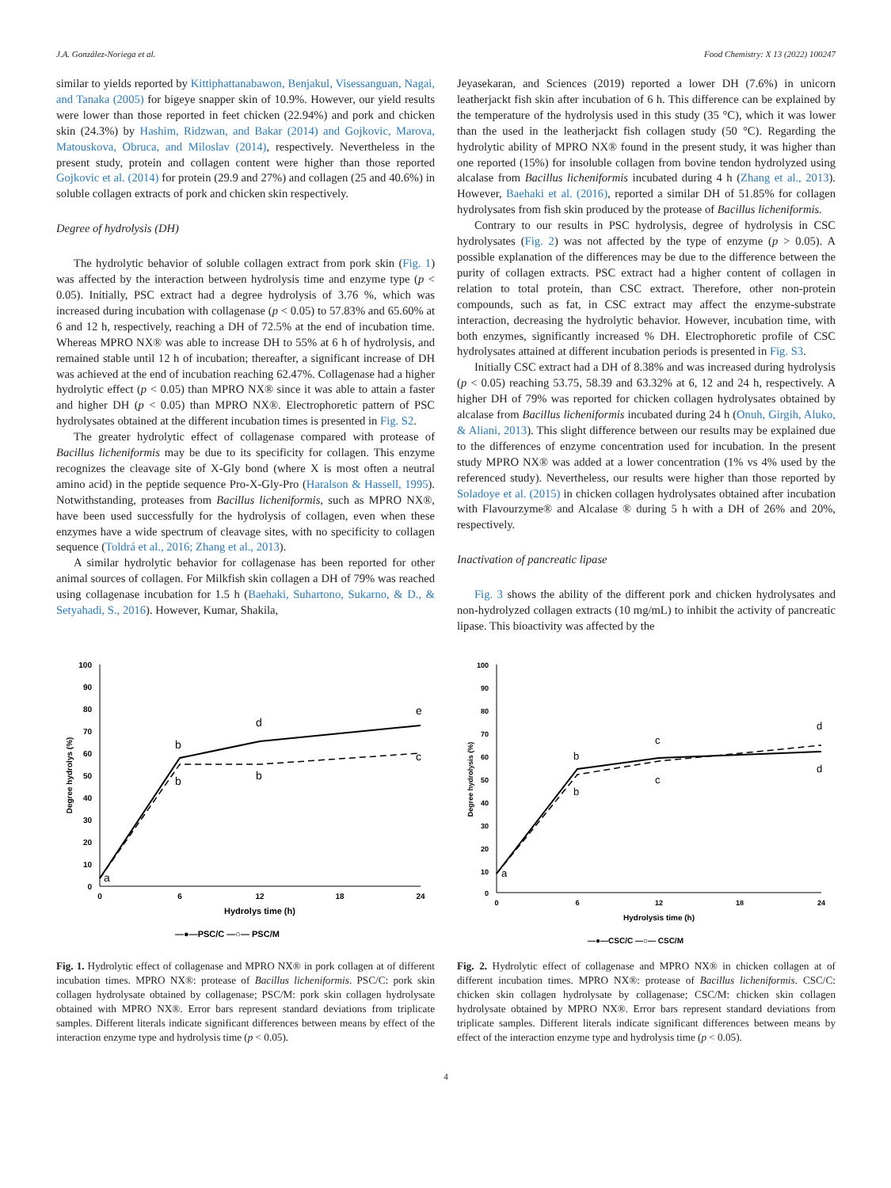J.A. González-Noriega et al. Food Chemistry: X 13 (2022) 100247
similar to yields reported by Kittiphattanabawon, Benjakul, Visessanguan, Nagai, and Tanaka (2005) for bigeye snapper skin of 10.9%. However, our yield results were lower than those reported in feet chicken (22.94%) and pork and chicken skin (24.3%) by Hashim, Ridzwan, and Bakar (2014) and Gojkovic, Marova, Matouskova, Obruca, and Miloslav (2014), respectively. Nevertheless in the present study, protein and collagen content were higher than those reported Gojkovic et al. (2014) for protein (29.9 and 27%) and collagen (25 and 40.6%) in soluble collagen extracts of pork and chicken skin respectively.
Degree of hydrolysis (DH)
The hydrolytic behavior of soluble collagen extract from pork skin (Fig. 1) was affected by the interaction between hydrolysis time and enzyme type (p < 0.05). Initially, PSC extract had a degree hydrolysis of 3.76 %, which was increased during incubation with collagenase (p < 0.05) to 57.83% and 65.60% at 6 and 12 h, respectively, reaching a DH of 72.5% at the end of incubation time. Whereas MPRO NX® was able to increase DH to 55% at 6 h of hydrolysis, and remained stable until 12 h of incubation; thereafter, a significant increase of DH was achieved at the end of incubation reaching 62.47%. Collagenase had a higher hydrolytic effect (p < 0.05) than MPRO NX® since it was able to attain a faster and higher DH (p < 0.05) than MPRO NX®. Electrophoretic pattern of PSC hydrolysates obtained at the different incubation times is presented in Fig. S2.
The greater hydrolytic effect of collagenase compared with protease of Bacillus licheniformis may be due to its specificity for collagen. This enzyme recognizes the cleavage site of X-Gly bond (where X is most often a neutral amino acid) in the peptide sequence Pro-X-Gly-Pro (Haralson & Hassell, 1995). Notwithstanding, proteases from Bacillus licheniformis, such as MPRO NX®, have been used successfully for the hydrolysis of collagen, even when these enzymes have a wide spectrum of cleavage sites, with no specificity to collagen sequence (Toldrá et al., 2016; Zhang et al., 2013).
A similar hydrolytic behavior for collagenase has been reported for other animal sources of collagen. For Milkfish skin collagen a DH of 79% was reached using collagenase incubation for 1.5 h (Baehaki, Suhartono, Sukarno, & D., & Setyahadi, S., 2016). However, Kumar, Shakila,
Jeyasekaran, and Sciences (2019) reported a lower DH (7.6%) in unicorn leatherjackt fish skin after incubation of 6 h. This difference can be explained by the temperature of the hydrolysis used in this study (35 °C), which it was lower than the used in the leatherjackt fish collagen study (50 °C). Regarding the hydrolytic ability of MPRO NX® found in the present study, it was higher than one reported (15%) for insoluble collagen from bovine tendon hydrolyzed using alcalase from Bacillus licheniformis incubated during 4 h (Zhang et al., 2013). However, Baehaki et al. (2016), reported a similar DH of 51.85% for collagen hydrolysates from fish skin produced by the protease of Bacillus licheniformis.
Contrary to our results in PSC hydrolysis, degree of hydrolysis in CSC hydrolysates (Fig. 2) was not affected by the type of enzyme (p > 0.05). A possible explanation of the differences may be due to the difference between the purity of collagen extracts. PSC extract had a higher content of collagen in relation to total protein, than CSC extract. Therefore, other non-protein compounds, such as fat, in CSC extract may affect the enzyme-substrate interaction, decreasing the hydrolytic behavior. However, incubation time, with both enzymes, significantly increased % DH. Electrophoretic profile of CSC hydrolysates attained at different incubation periods is presented in Fig. S3.
Initially CSC extract had a DH of 8.38% and was increased during hydrolysis (p < 0.05) reaching 53.75, 58.39 and 63.32% at 6, 12 and 24 h, respectively. A higher DH of 79% was reported for chicken collagen hydrolysates obtained by alcalase from Bacillus licheniformis incubated during 24 h (Onuh, Girgih, Aluko, & Aliani, 2013). This slight difference between our results may be explained due to the differences of enzyme concentration used for incubation. In the present study MPRO NX® was added at a lower concentration (1% vs 4% used by the referenced study). Nevertheless, our results were higher than those reported by Soladoye et al. (2015) in chicken collagen hydrolysates obtained after incubation with Flavourzyme® and Alcalase ® during 5 h with a DH of 26% and 20%, respectively.
Inactivation of pancreatic lipase
Fig. 3 shows the ability of the different pork and chicken hydrolysates and non-hydrolyzed collagen extracts (10 mg/mL) to inhibit the activity of pancreatic lipase. This bioactivity was affected by the
100
90
80
70
60
50
40
30
20
10
0
0
6
12
18
24
Hydrolys time (h)
Degree hydrolys (%)
a
b
b
d
b
e
c
—●—PSC/C —○— PSC/M
Fig. 1. Hydrolytic effect of collagenase and MPRO NX® in pork collagen at of different incubation times. MPRO NX®: protease of Bacillus licheniformis. PSC/C: pork skin collagen hydrolysate obtained by collagenase; PSC/M: pork skin collagen hydrolysate obtained with MPRO NX®. Error bars represent standard deviations from triplicate samples. Different literals indicate significant differences between means by effect of the interaction enzyme type and hydrolysis time (p < 0.05).
100
90
80
70
60
50
40
30
20
10
0
0
6
12
18
24
Hydrolysis time (h)
Degree hydrolysis (%)
a
b
b
c
c
d
d
—●—CSC/C —○— CSC/M
Fig. 2. Hydrolytic effect of collagenase and MPRO NX® in chicken collagen at of different incubation times. MPRO NX®: protease of Bacillus licheniformis. CSC/C: chicken skin collagen hydrolysate by collagenase; CSC/M: chicken skin collagen hydrolysate obtained by MPRO NX®. Error bars represent standard deviations from triplicate samples. Different literals indicate significant differences between means by effect of the interaction enzyme type and hydrolysis time (p < 0.05).
4